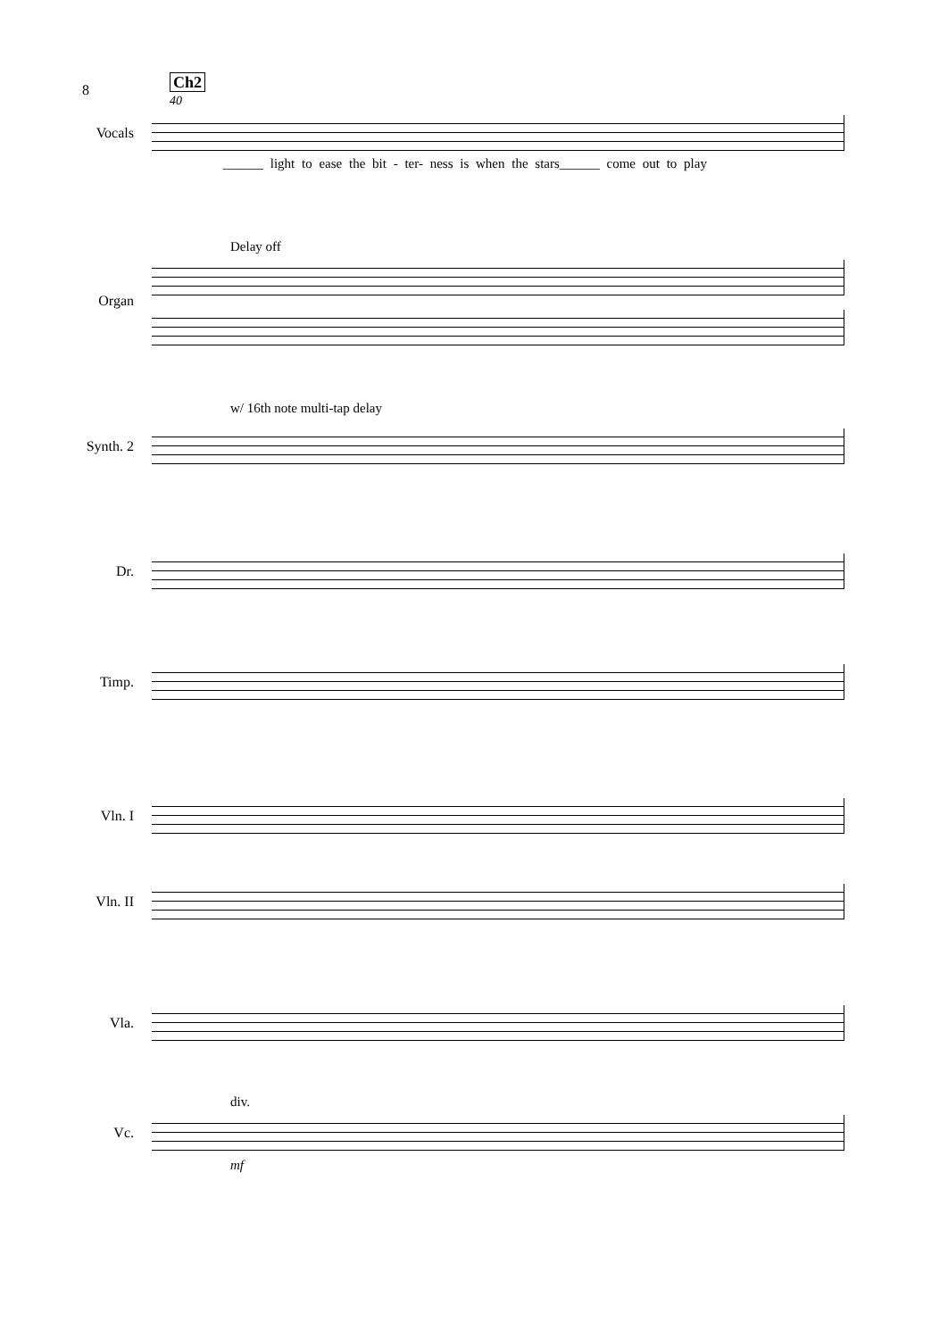8
Ch2
40
Vocals
______ light to ease the bit - ter- ness is when the stars______ come out to play
Delay off
Organ
w/ 16th note multi-tap delay
Synth. 2
Dr.
Timp.
Vln. I
Vln. II
Vla.
div.
Vc.
mf